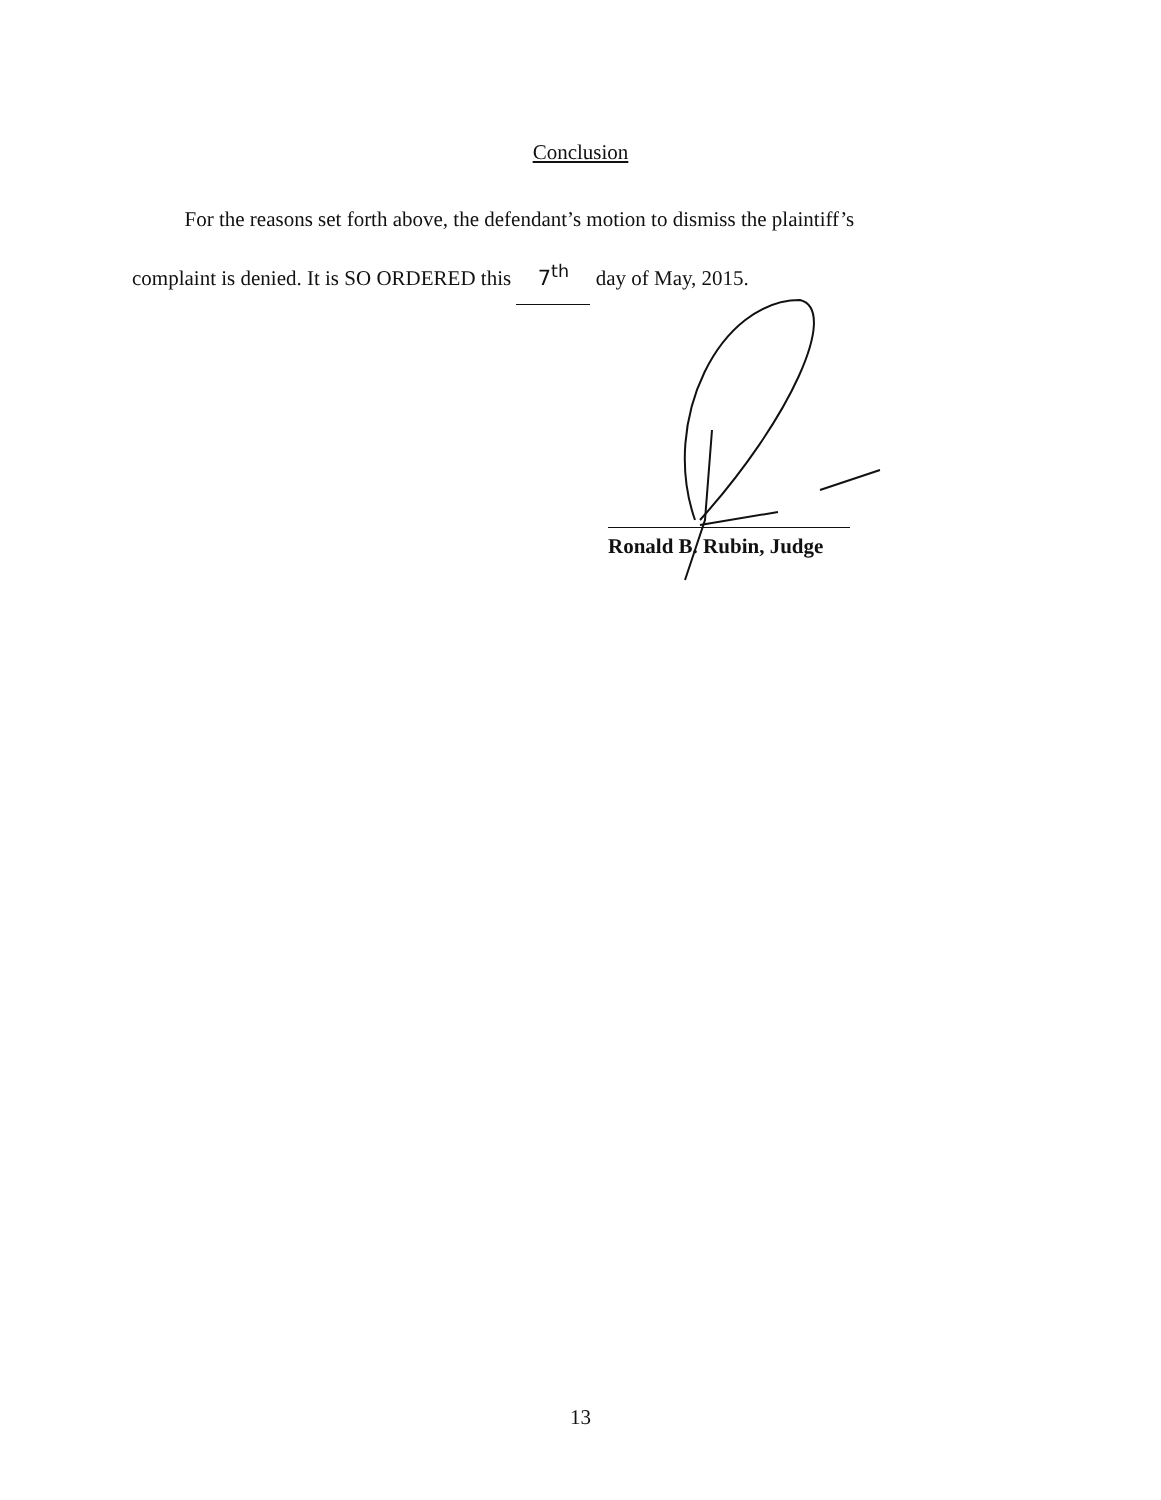Conclusion
For the reasons set forth above, the defendant’s motion to dismiss the plaintiff’s
complaint is denied. It is SO ORDERED this 7<sup>th</sup> day of May, 2015.
Ronald B. Rubin, Judge
13